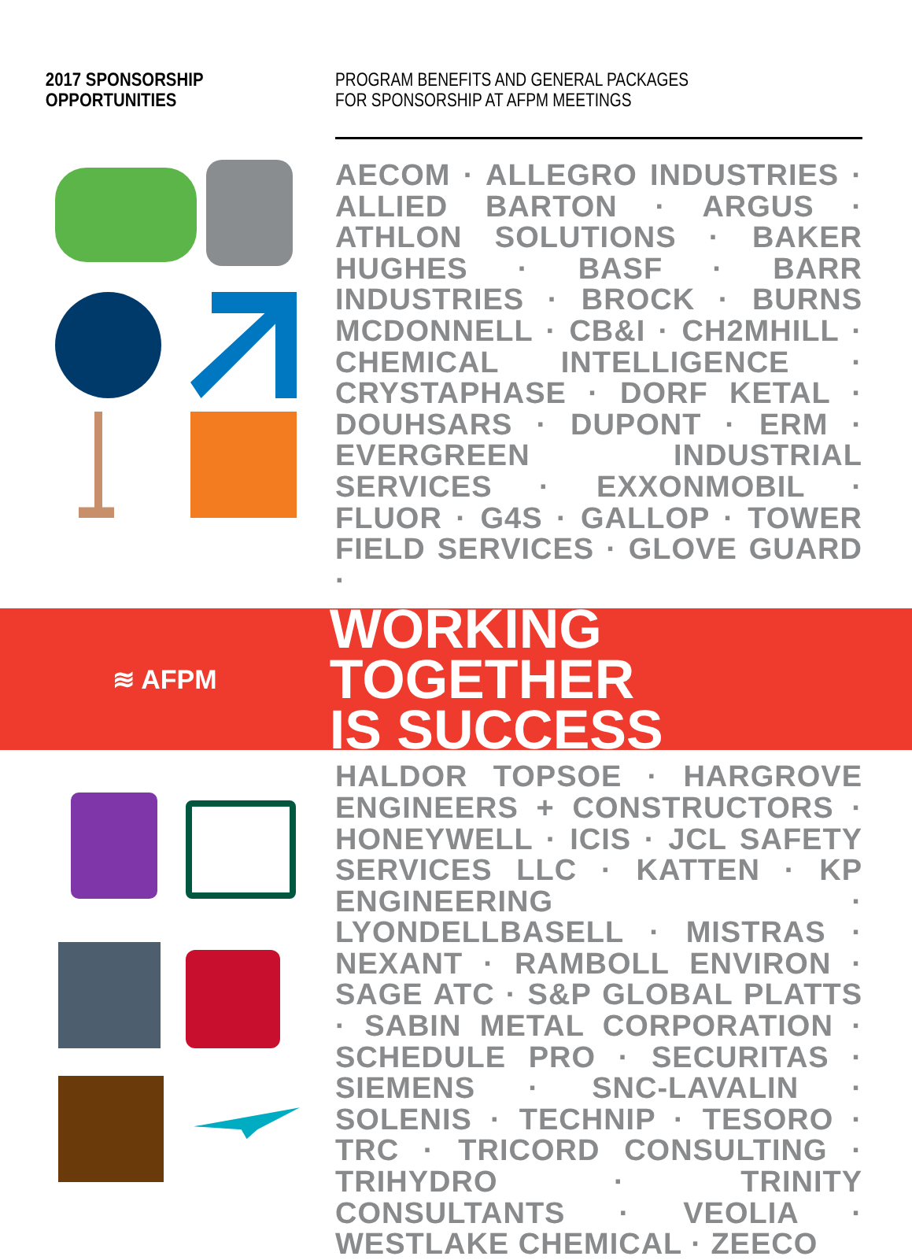2017 SPONSORSHIP
OPPORTUNITIES
PROGRAM BENEFITS AND GENERAL PACKAGES
FOR SPONSORSHIP AT AFPM MEETINGS
AECOM · ALLEGRO INDUSTRIES · ALLIED BARTON · ARGUS · ATHLON SOLUTIONS · BAKER HUGHES · BASF · BARR INDUSTRIES · BROCK · BURNS MCDONNELL · CB&I · CH2MHILL · CHEMICAL INTELLIGENCE · CRYSTAPHASE · DORF KETAL · DOUHSARS · DUPONT · ERM · EVERGREEN INDUSTRIAL SERVICES · EXXONMOBIL · FLUOR · G4S · GALLOP · TOWER FIELD SERVICES · GLOVE GUARD ·
≋ AFPM
WORKING TOGETHER
IS SUCCESS
HALDOR TOPSOE · HARGROVE ENGINEERS + CONSTRUCTORS · HONEYWELL · ICIS · JCL SAFETY SERVICES LLC · KATTEN · KP ENGINEERING · LYONDELLBASELL · MISTRAS · NEXANT · RAMBOLL ENVIRON · SAGE ATC · S&P GLOBAL PLATTS · SABIN METAL CORPORATION · SCHEDULE PRO · SECURITAS · SIEMENS · SNC-LAVALIN · SOLENIS · TECHNIP · TESORO · TRC · TRICORD CONSULTING · TRIHYDRO · TRINITY CONSULTANTS · VEOLIA · WESTLAKE CHEMICAL · ZEECO